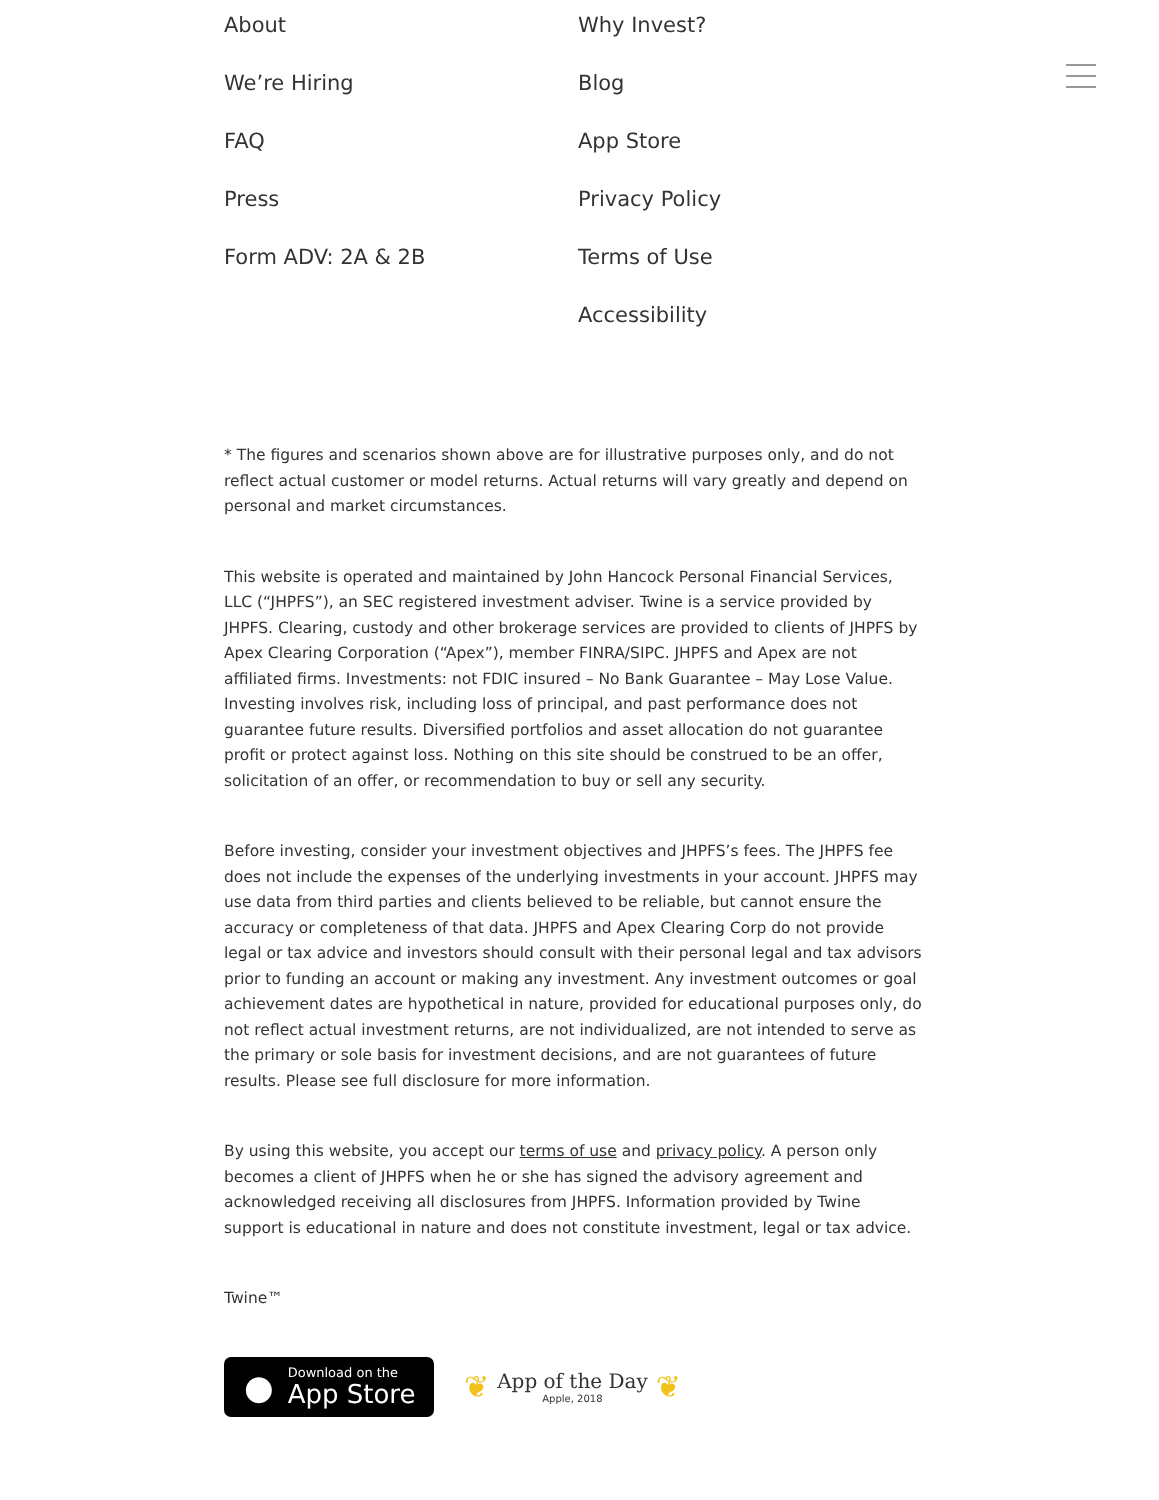About
Why Invest?
We’re Hiring
Blog
FAQ
App Store
Press
Privacy Policy
Form ADV: 2A & 2B
Terms of Use
Accessibility
* The figures and scenarios shown above are for illustrative purposes only, and do not reflect actual customer or model returns. Actual returns will vary greatly and depend on personal and market circumstances.
This website is operated and maintained by John Hancock Personal Financial Services, LLC (“JHPFS”), an SEC registered investment adviser. Twine is a service provided by JHPFS. Clearing, custody and other brokerage services are provided to clients of JHPFS by Apex Clearing Corporation (“Apex”), member FINRA/SIPC. JHPFS and Apex are not affiliated firms. Investments: not FDIC insured – No Bank Guarantee – May Lose Value. Investing involves risk, including loss of principal, and past performance does not guarantee future results. Diversified portfolios and asset allocation do not guarantee profit or protect against loss. Nothing on this site should be construed to be an offer, solicitation of an offer, or recommendation to buy or sell any security.
Before investing, consider your investment objectives and JHPFS’s fees. The JHPFS fee does not include the expenses of the underlying investments in your account. JHPFS may use data from third parties and clients believed to be reliable, but cannot ensure the accuracy or completeness of that data. JHPFS and Apex Clearing Corp do not provide legal or tax advice and investors should consult with their personal legal and tax advisors prior to funding an account or making any investment. Any investment outcomes or goal achievement dates are hypothetical in nature, provided for educational purposes only, do not reflect actual investment returns, are not individualized, are not intended to serve as the primary or sole basis for investment decisions, and are not guarantees of future results. Please see full disclosure for more information.
By using this website, you accept our terms of use and privacy policy. A person only becomes a client of JHPFS when he or she has signed the advisory agreement and acknowledged receiving all disclosures from JHPFS. Information provided by Twine support is educational in nature and does not constitute investment, legal or tax advice.
Twine™
●
Download on the
App Store
❦
App of the Day
Apple, 2018
❦